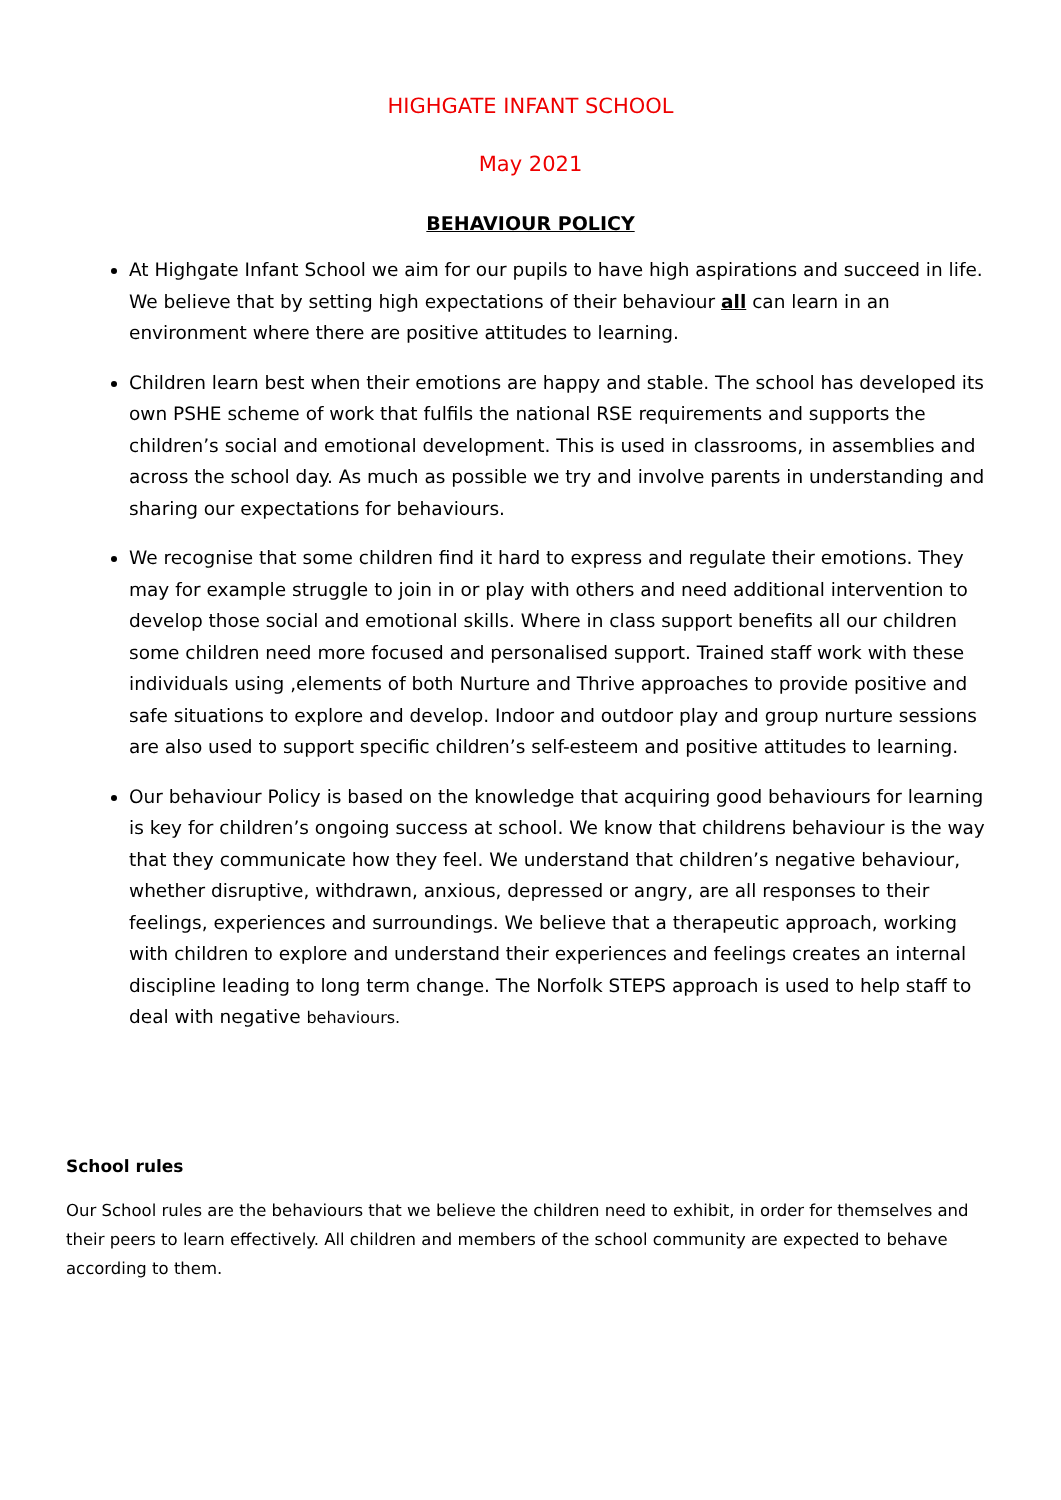HIGHGATE INFANT SCHOOL
May 2021
BEHAVIOUR POLICY
At Highgate Infant School we aim for our pupils to have high aspirations and succeed in life. We believe that by setting high expectations of their behaviour all can learn in an environment where there are positive attitudes to learning.
Children learn best when their emotions are happy and stable. The school has developed its own PSHE scheme of work that fulfils the national RSE requirements and supports the children’s social and emotional development. This is used in classrooms, in assemblies and across the school day. As much as possible we try and involve parents in understanding and sharing our expectations for behaviours.
We recognise that some children find it hard to express and regulate their emotions. They may for example struggle to join in or play with others and need additional intervention to develop those social and emotional skills. Where in class support benefits all our children some children need more focused and personalised support. Trained staff work with these individuals using ,elements of both Nurture and Thrive approaches to provide positive and safe situations to explore and develop. Indoor and outdoor play and group nurture sessions are also used to support specific children’s self-esteem and positive attitudes to learning.
Our behaviour Policy is based on the knowledge that acquiring good behaviours for learning is key for children’s ongoing success at school. We know that childrens behaviour is the way that they communicate how they feel. We understand that children’s negative behaviour, whether disruptive, withdrawn, anxious, depressed or angry, are all responses to their feelings, experiences and surroundings. We believe that a therapeutic approach, working with children to explore and understand their experiences and feelings creates an internal discipline leading to long term change. The Norfolk STEPS approach is used to help staff to deal with negative behaviours.
School rules
Our School rules are the behaviours that we believe the children need to exhibit, in order for themselves and their peers to learn effectively. All children and members of the school community are expected to behave according to them.